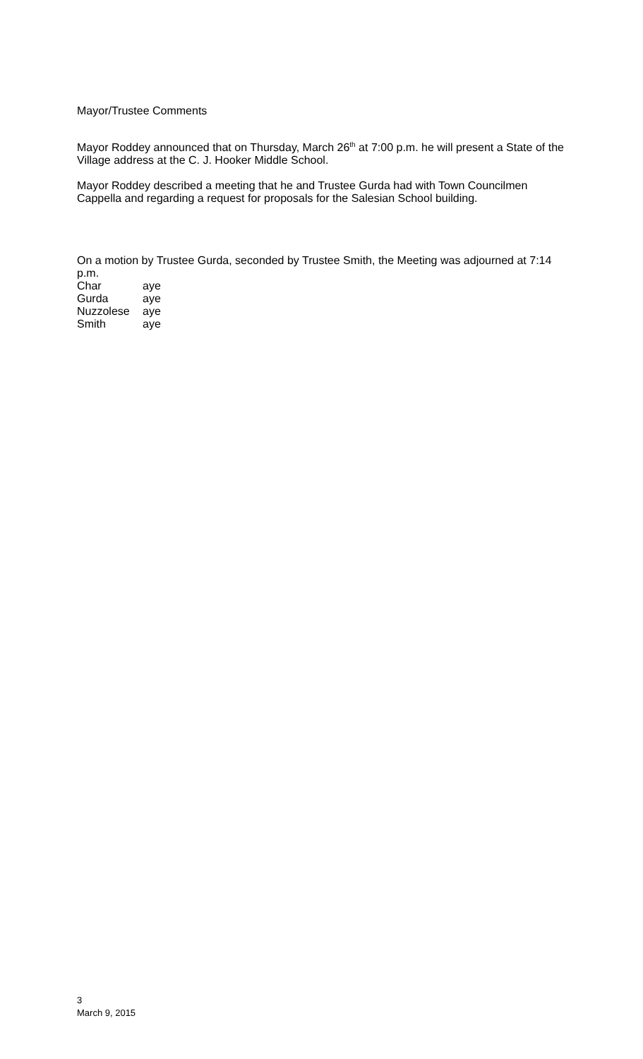Mayor/Trustee Comments
Mayor Roddey announced that on Thursday, March 26<sup>th</sup> at 7:00 p.m. he will present a State of the Village address at the C. J. Hooker Middle School.
Mayor Roddey described a meeting that he and Trustee Gurda had with Town Councilmen Cappella and regarding a request for proposals for the Salesian School building.
On a motion by Trustee Gurda, seconded by Trustee Smith, the Meeting was adjourned at 7:14 p.m.
| Char | aye |
| Gurda | aye |
| Nuzzolese | aye |
| Smith | aye |
3
March 9, 2015